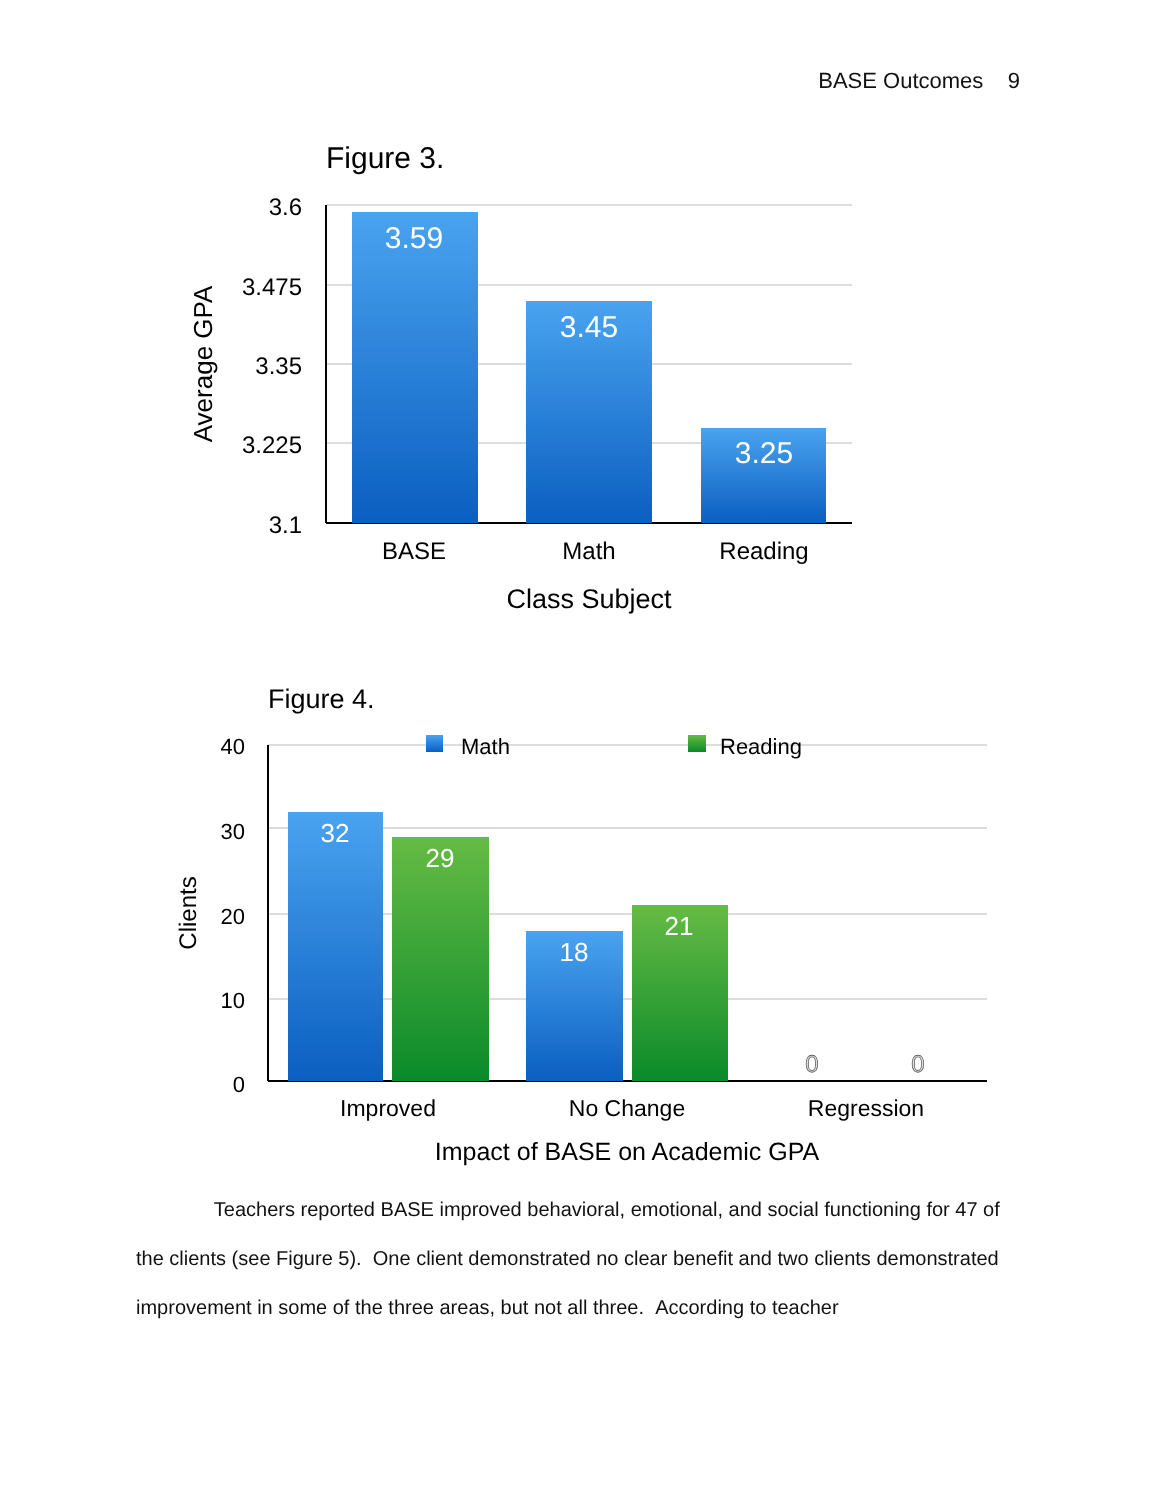BASE Outcomes 9
Figure 3.
3.6
3.475
3.35
3.225
3.1
Average GPA
3.59
3.45
3.25
BASE
Math
Reading
Class Subject
Figure 4.
40
30
20
10
0
Clients
Math
Reading
32
29
18
21
0
0
Improved
No Change
Regression
Impact of BASE on Academic GPA
Teachers reported BASE improved behavioral, emotional, and social functioning for 47 of the clients (see Figure 5). One client demonstrated no clear benefit and two clients demonstrated improvement in some of the three areas, but not all three. According to teacher